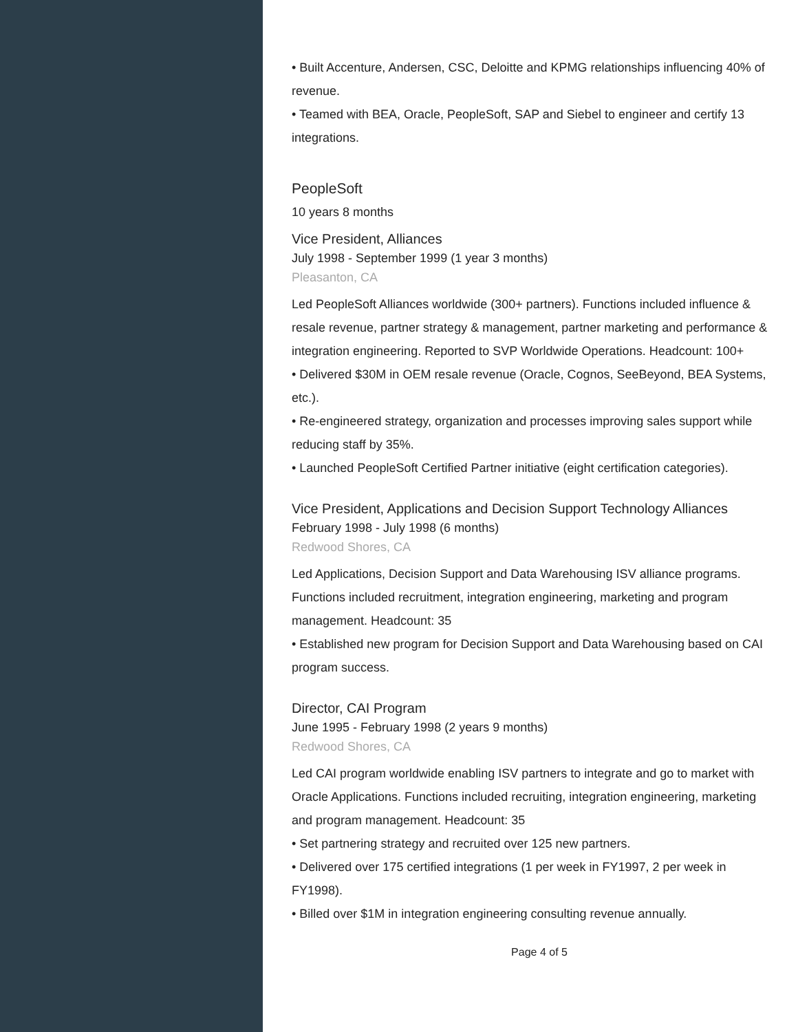• Built Accenture, Andersen, CSC, Deloitte and KPMG relationships influencing 40% of revenue.
• Teamed with BEA, Oracle, PeopleSoft, SAP and Siebel to engineer and certify 13 integrations.
PeopleSoft
10 years 8 months
Vice President, Alliances
July 1998 - September 1999 (1 year 3 months)
Pleasanton, CA
Led PeopleSoft Alliances worldwide (300+ partners). Functions included influence & resale revenue, partner strategy & management, partner marketing and performance & integration engineering. Reported to SVP Worldwide Operations. Headcount: 100+
• Delivered $30M in OEM resale revenue (Oracle, Cognos, SeeBeyond, BEA Systems, etc.).
• Re-engineered strategy, organization and processes improving sales support while reducing staff by 35%.
• Launched PeopleSoft Certified Partner initiative (eight certification categories).
Vice President, Applications and Decision Support Technology Alliances
February 1998 - July 1998 (6 months)
Redwood Shores, CA
Led Applications, Decision Support and Data Warehousing ISV alliance programs. Functions included recruitment, integration engineering, marketing and program management. Headcount: 35
• Established new program for Decision Support and Data Warehousing based on CAI program success.
Director, CAI Program
June 1995 - February 1998 (2 years 9 months)
Redwood Shores, CA
Led CAI program worldwide enabling ISV partners to integrate and go to market with Oracle Applications. Functions included recruiting, integration engineering, marketing and program management. Headcount: 35
• Set partnering strategy and recruited over 125 new partners.
• Delivered over 175 certified integrations (1 per week in FY1997, 2 per week in FY1998).
• Billed over $1M in integration engineering consulting revenue annually.
Page 4 of 5